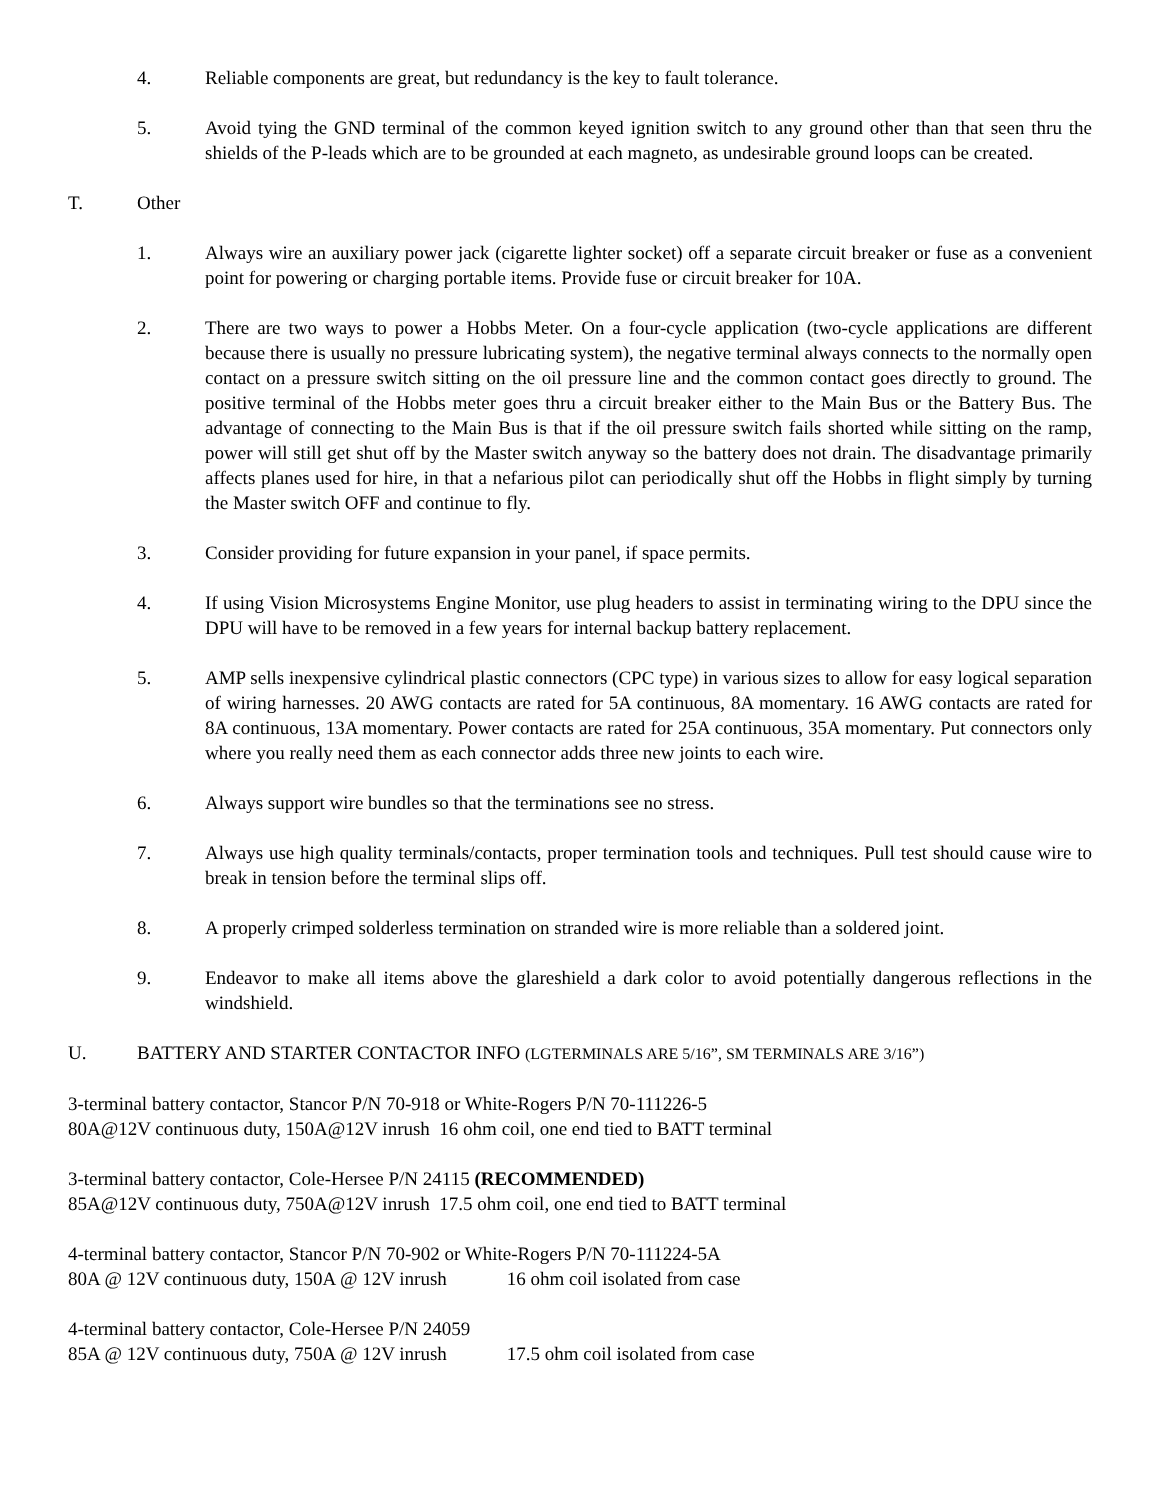4. Reliable components are great, but redundancy is the key to fault tolerance.
5. Avoid tying the GND terminal of the common keyed ignition switch to any ground other than that seen thru the shields of the P-leads which are to be grounded at each magneto, as undesirable ground loops can be created.
T. Other
1. Always wire an auxiliary power jack (cigarette lighter socket) off a separate circuit breaker or fuse as a convenient point for powering or charging portable items. Provide fuse or circuit breaker for 10A.
2. There are two ways to power a Hobbs Meter. On a four-cycle application (two-cycle applications are different because there is usually no pressure lubricating system), the negative terminal always connects to the normally open contact on a pressure switch sitting on the oil pressure line and the common contact goes directly to ground. The positive terminal of the Hobbs meter goes thru a circuit breaker either to the Main Bus or the Battery Bus. The advantage of connecting to the Main Bus is that if the oil pressure switch fails shorted while sitting on the ramp, power will still get shut off by the Master switch anyway so the battery does not drain. The disadvantage primarily affects planes used for hire, in that a nefarious pilot can periodically shut off the Hobbs in flight simply by turning the Master switch OFF and continue to fly.
3. Consider providing for future expansion in your panel, if space permits.
4. If using Vision Microsystems Engine Monitor, use plug headers to assist in terminating wiring to the DPU since the DPU will have to be removed in a few years for internal backup battery replacement.
5. AMP sells inexpensive cylindrical plastic connectors (CPC type) in various sizes to allow for easy logical separation of wiring harnesses. 20 AWG contacts are rated for 5A continuous, 8A momentary. 16 AWG contacts are rated for 8A continuous, 13A momentary. Power contacts are rated for 25A continuous, 35A momentary. Put connectors only where you really need them as each connector adds three new joints to each wire.
6. Always support wire bundles so that the terminations see no stress.
7. Always use high quality terminals/contacts, proper termination tools and techniques. Pull test should cause wire to break in tension before the terminal slips off.
8. A properly crimped solderless termination on stranded wire is more reliable than a soldered joint.
9. Endeavor to make all items above the glareshield a dark color to avoid potentially dangerous reflections in the windshield.
U. BATTERY AND STARTER CONTACTOR INFO (LGTERMINALS ARE 5/16”, SM TERMINALS ARE 3/16”)
3-terminal battery contactor, Stancor P/N 70-918 or White-Rogers P/N 70-111226-5
80A@12V continuous duty, 150A@12V inrush 16 ohm coil, one end tied to BATT terminal
3-terminal battery contactor, Cole-Hersee P/N 24115 (RECOMMENDED)
85A@12V continuous duty, 750A@12V inrush 17.5 ohm coil, one end tied to BATT terminal
4-terminal battery contactor, Stancor P/N 70-902 or White-Rogers P/N 70-111224-5A
80A @ 12V continuous duty, 150A @ 12V inrush 16 ohm coil isolated from case
4-terminal battery contactor, Cole-Hersee P/N 24059
85A @ 12V continuous duty, 750A @ 12V inrush 17.5 ohm coil isolated from case